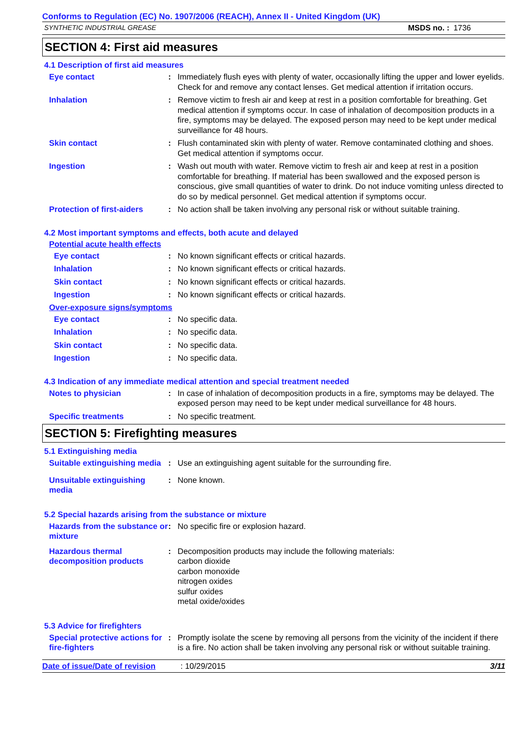Conforms to Regulation (EC) No. 1907/2006 (REACH), Annex II - United Kingdom (UK)
SYNTHETIC INDUSTRIAL GREASE MSDS no. : 1736
SECTION 4: First aid measures
4.1 Description of first aid measures
Eye contact : Immediately flush eyes with plenty of water, occasionally lifting the upper and lower eyelids. Check for and remove any contact lenses. Get medical attention if irritation occurs.
Inhalation : Remove victim to fresh air and keep at rest in a position comfortable for breathing. Get medical attention if symptoms occur. In case of inhalation of decomposition products in a fire, symptoms may be delayed. The exposed person may need to be kept under medical surveillance for 48 hours.
Skin contact : Flush contaminated skin with plenty of water. Remove contaminated clothing and shoes. Get medical attention if symptoms occur.
Ingestion : Wash out mouth with water. Remove victim to fresh air and keep at rest in a position comfortable for breathing. If material has been swallowed and the exposed person is conscious, give small quantities of water to drink. Do not induce vomiting unless directed to do so by medical personnel. Get medical attention if symptoms occur.
Protection of first-aiders
: No action shall be taken involving any personal risk or without suitable training.
4.2 Most important symptoms and effects, both acute and delayed
Potential acute health effects
Eye contact : No known significant effects or critical hazards.
Inhalation : No known significant effects or critical hazards.
Skin contact : No known significant effects or critical hazards.
Ingestion : No known significant effects or critical hazards.
Over-exposure signs/symptoms
Eye contact : No specific data.
Inhalation : No specific data.
Skin contact : No specific data.
Ingestion : No specific data.
4.3 Indication of any immediate medical attention and special treatment needed
Notes to physician : In case of inhalation of decomposition products in a fire, symptoms may be delayed. The exposed person may need to be kept under medical surveillance for 48 hours.
Specific treatments : No specific treatment.
SECTION 5: Firefighting measures
5.1 Extinguishing media
Suitable extinguishing media
: Use an extinguishing agent suitable for the surrounding fire.
Unsuitable extinguishing media
: None known.
5.2 Special hazards arising from the substance or mixture
Hazards from the substance or mixture
: No specific fire or explosion hazard.
Hazardous thermal decomposition products
: Decomposition products may include the following materials:
carbon dioxide
carbon monoxide
nitrogen oxides
sulfur oxides
metal oxide/oxides
5.3 Advice for firefighters
Special protective actions for fire-fighters
: Promptly isolate the scene by removing all persons from the vicinity of the incident if there is a fire. No action shall be taken involving any personal risk or without suitable training.
Date of issue/Date of revision: 10/29/2015 3/11